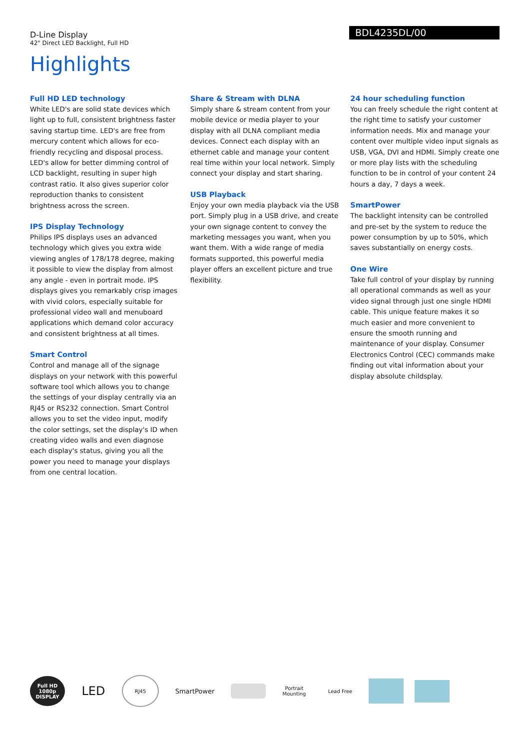D-Line Display
42" Direct LED Backlight, Full HD
BDL4235DL/00
Highlights
Full HD LED technology
White LED's are solid state devices which light up to full, consistent brightness faster saving startup time. LED's are free from mercury content which allows for eco-friendly recycling and disposal process. LED's allow for better dimming control of LCD backlight, resulting in super high contrast ratio. It also gives superior color reproduction thanks to consistent brightness across the screen.
IPS Display Technology
Philips IPS displays uses an advanced technology which gives you extra wide viewing angles of 178/178 degree, making it possible to view the display from almost any angle - even in portrait mode. IPS displays gives you remarkably crisp images with vivid colors, especially suitable for professional video wall and menuboard applications which demand color accuracy and consistent brightness at all times.
Smart Control
Control and manage all of the signage displays on your network with this powerful software tool which allows you to change the settings of your display centrally via an RJ45 or RS232 connection. Smart Control allows you to set the video input, modify the color settings, set the display's ID when creating video walls and even diagnose each display's status, giving you all the power you need to manage your displays from one central location.
Share & Stream with DLNA
Simply share & stream content from your mobile device or media player to your display with all DLNA compliant media devices. Connect each display with an ethernet cable and manage your content real time within your local network. Simply connect your display and start sharing.
USB Playback
Enjoy your own media playback via the USB port. Simply plug in a USB drive, and create your own signage content to convey the marketing messages you want, when you want them. With a wide range of media formats supported, this powerful media player offers an excellent picture and true flexibility.
24 hour scheduling function
You can freely schedule the right content at the right time to satisfy your customer information needs. Mix and manage your content over multiple video input signals as USB, VGA, DVI and HDMI. Simply create one or more play lists with the scheduling function to be in control of your content 24 hours a day, 7 days a week.
SmartPower
The backlight intensity can be controlled and pre-set by the system to reduce the power consumption by up to 50%, which saves substantially on energy costs.
One Wire
Take full control of your display by running all operational commands as well as your video signal through just one single HDMI cable. This unique feature makes it so much easier and more convenient to ensure the smooth running and maintenance of your display. Consumer Electronics Control (CEC) commands make finding out vital information about your display absolute childsplay.
Full HD 1080p DISPLAY
LED
RJ45
SmartPower
Portrait Mounting
Lead Free